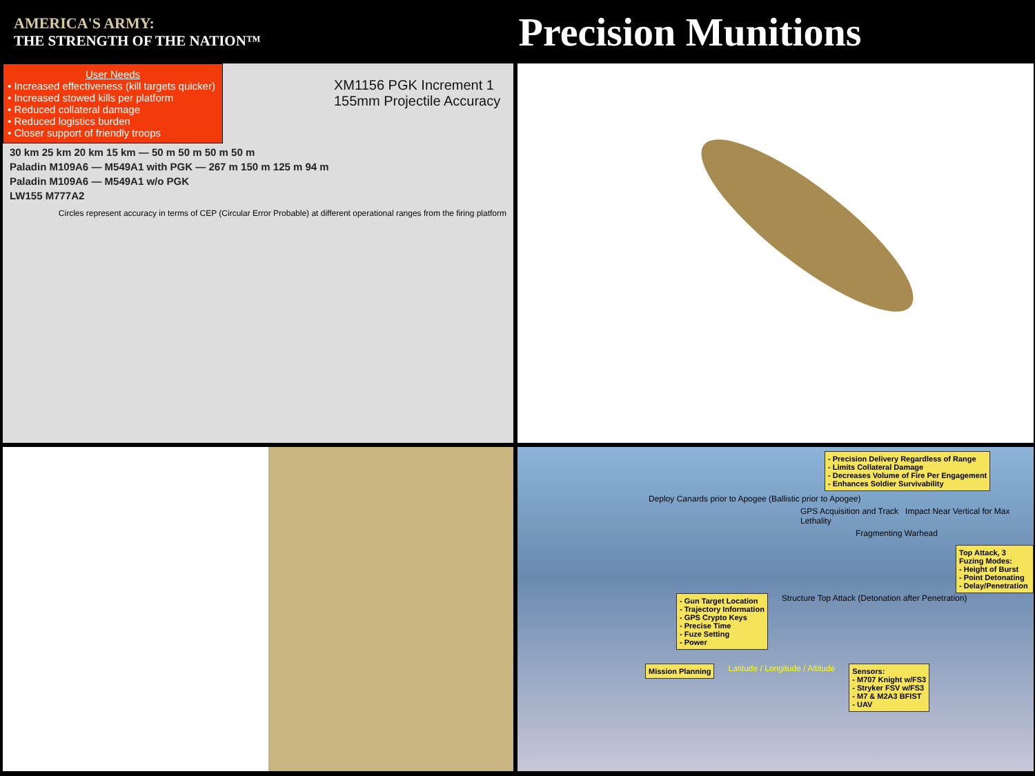AMERICA'S ARMY:
THE STRENGTH OF THE NATION™
Precision Munitions
User Needs
• Increased effectiveness (kill targets quicker)
• Increased stowed kills per platform
• Reduced collateral damage
• Reduced logistics burden
• Closer support of friendly troops
XM1156 PGK Increment 1
155mm Projectile Accuracy
30 km 25 km 20 km 15 km — 50 m 50 m 50 m 50 m
Paladin M109A6 — M549A1 with PGK — 267 m 150 m 125 m 94 m
Paladin M109A6 — M549A1 w/o PGK
LW155 M777A2
Circles represent accuracy in terms of CEP (Circular Error Probable) at different operational ranges from the firing platform
- Precision Delivery Regardless of Range
- Limits Collateral Damage
- Decreases Volume of Fire Per Engagement
- Enhances Soldier Survivability
Deploy Canards prior to Apogee (Ballistic prior to Apogee)
GPS Acquisition and Track Impact Near Vertical for Max Lethality
Fragmenting Warhead
Top Attack, 3 Fuzing Modes:
- Height of Burst
- Point Detonating
- Delay/Penetration
- Gun Target Location
- Trajectory Information
- GPS Crypto Keys
- Precise Time
- Fuze Setting
- Power
Structure Top Attack (Detonation after Penetration)
Mission Planning
Latitude / Longitude / Altitude
Sensors:
- M707 Knight w/FS3
- Stryker FSV w/FS3
- M7 & M2A3 BFIST
- UAV